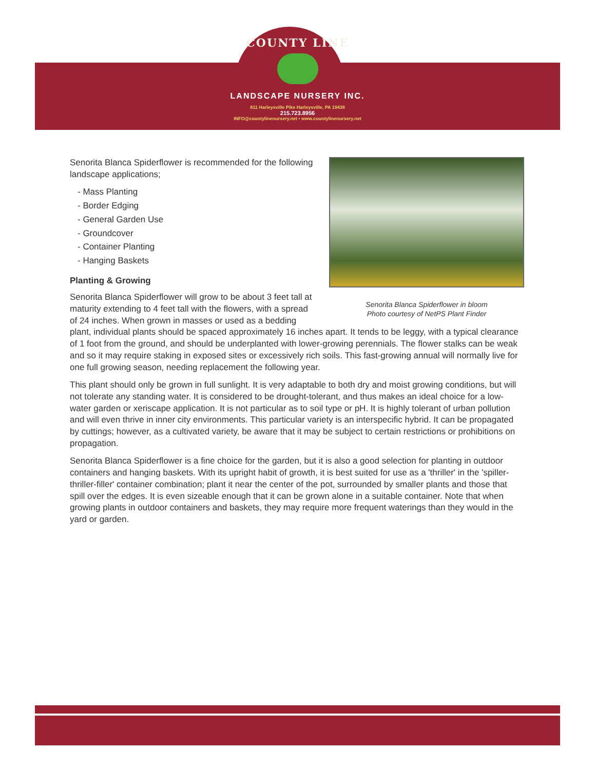COUNTY LINE
LANDSCAPE NURSERY INC.
811 Harleysville Pike Harleysville, PA 19438
215.723.8956
INFO@countylinenursery.net • www.countylinenursery.net
Senorita Blanca Spiderflower in bloom
Photo courtesy of NetPS Plant Finder
Senorita Blanca Spiderflower is recommended for the following landscape applications;
- Mass Planting
- Border Edging
- General Garden Use
- Groundcover
- Container Planting
- Hanging Baskets
Planting & Growing
Senorita Blanca Spiderflower will grow to be about 3 feet tall at maturity extending to 4 feet tall with the flowers, with a spread of 24 inches. When grown in masses or used as a bedding plant, individual plants should be spaced approximately 16 inches apart. It tends to be leggy, with a typical clearance of 1 foot from the ground, and should be underplanted with lower-growing perennials. The flower stalks can be weak and so it may require staking in exposed sites or excessively rich soils. This fast-growing annual will normally live for one full growing season, needing replacement the following year.
This plant should only be grown in full sunlight. It is very adaptable to both dry and moist growing conditions, but will not tolerate any standing water. It is considered to be drought-tolerant, and thus makes an ideal choice for a low-water garden or xeriscape application. It is not particular as to soil type or pH. It is highly tolerant of urban pollution and will even thrive in inner city environments. This particular variety is an interspecific hybrid. It can be propagated by cuttings; however, as a cultivated variety, be aware that it may be subject to certain restrictions or prohibitions on propagation.
Senorita Blanca Spiderflower is a fine choice for the garden, but it is also a good selection for planting in outdoor containers and hanging baskets. With its upright habit of growth, it is best suited for use as a 'thriller' in the 'spiller-thriller-filler' container combination; plant it near the center of the pot, surrounded by smaller plants and those that spill over the edges. It is even sizeable enough that it can be grown alone in a suitable container. Note that when growing plants in outdoor containers and baskets, they may require more frequent waterings than they would in the yard or garden.